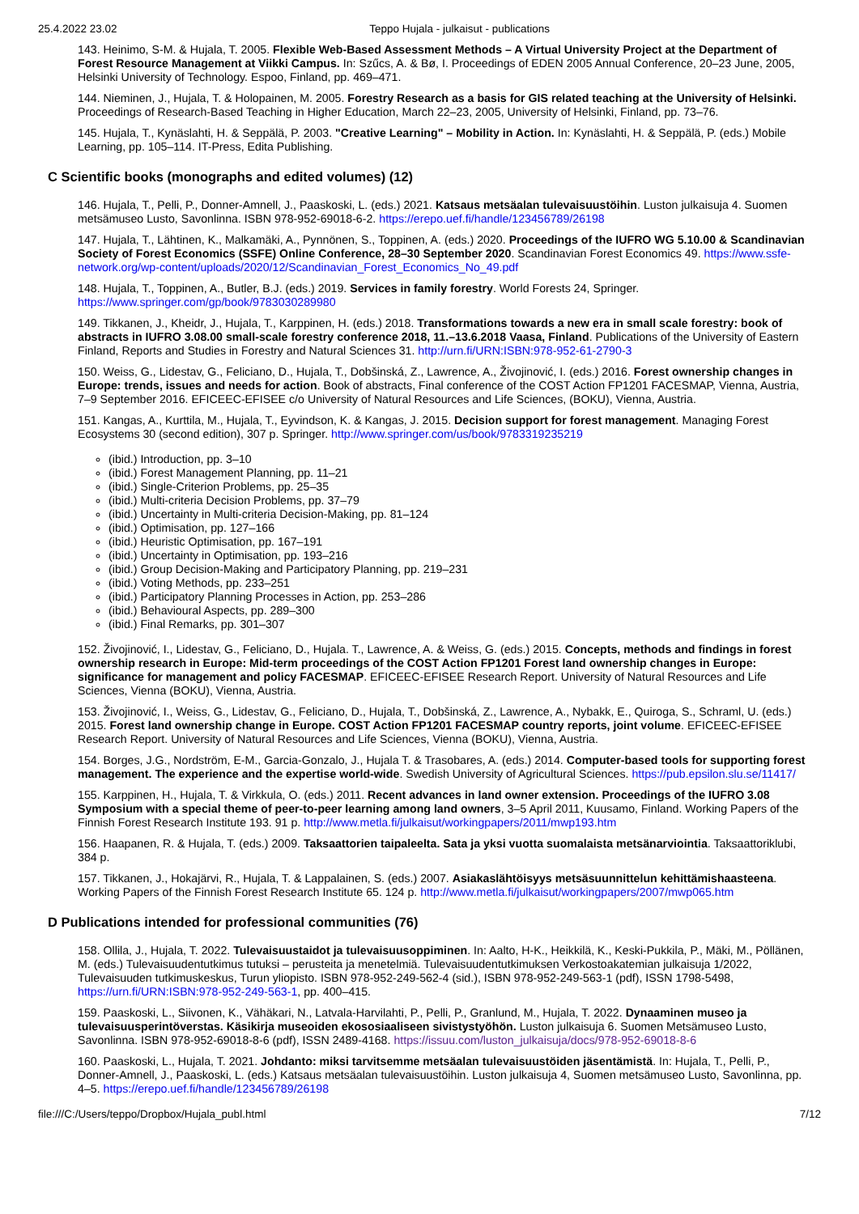25.4.2022 23.02 Teppo Hujala - julkaisut - publications
143. Heinimo, S-M. & Hujala, T. 2005. Flexible Web-Based Assessment Methods – A Virtual University Project at the Department of Forest Resource Management at Viikki Campus. In: Szűcs, A. & Bø, I. Proceedings of EDEN 2005 Annual Conference, 20–23 June, 2005, Helsinki University of Technology. Espoo, Finland, pp. 469–471.
144. Nieminen, J., Hujala, T. & Holopainen, M. 2005. Forestry Research as a basis for GIS related teaching at the University of Helsinki. Proceedings of Research-Based Teaching in Higher Education, March 22–23, 2005, University of Helsinki, Finland, pp. 73–76.
145. Hujala, T., Kynäslahti, H. & Seppälä, P. 2003. "Creative Learning" – Mobility in Action. In: Kynäslahti, H. & Seppälä, P. (eds.) Mobile Learning, pp. 105–114. IT-Press, Edita Publishing.
C Scientific books (monographs and edited volumes) (12)
146. Hujala, T., Pelli, P., Donner-Amnell, J., Paaskoski, L. (eds.) 2021. Katsaus metsäalan tulevaisuustöihin. Luston julkaisuja 4. Suomen metsämuseo Lusto, Savonlinna. ISBN 978-952-69018-6-2. https://erepo.uef.fi/handle/123456789/26198
147. Hujala, T., Lähtinen, K., Malkamäki, A., Pynnönen, S., Toppinen, A. (eds.) 2020. Proceedings of the IUFRO WG 5.10.00 & Scandinavian Society of Forest Economics (SSFE) Online Conference, 28–30 September 2020. Scandinavian Forest Economics 49. https://www.ssfe-network.org/wp-content/uploads/2020/12/Scandinavian_Forest_Economics_No_49.pdf
148. Hujala, T., Toppinen, A., Butler, B.J. (eds.) 2019. Services in family forestry. World Forests 24, Springer. https://www.springer.com/gp/book/9783030289980
149. Tikkanen, J., Kheidr, J., Hujala, T., Karppinen, H. (eds.) 2018. Transformations towards a new era in small scale forestry: book of abstracts in IUFRO 3.08.00 small-scale forestry conference 2018, 11.–13.6.2018 Vaasa, Finland. Publications of the University of Eastern Finland, Reports and Studies in Forestry and Natural Sciences 31. http://urn.fi/URN:ISBN:978-952-61-2790-3
150. Weiss, G., Lidestav, G., Feliciano, D., Hujala, T., Dobšinská, Z., Lawrence, A., Živojinović, I. (eds.) 2016. Forest ownership changes in Europe: trends, issues and needs for action. Book of abstracts, Final conference of the COST Action FP1201 FACESMAP, Vienna, Austria, 7–9 September 2016. EFICEEC-EFISEE c/o University of Natural Resources and Life Sciences, (BOKU), Vienna, Austria.
151. Kangas, A., Kurttila, M., Hujala, T., Eyvindson, K. & Kangas, J. 2015. Decision support for forest management. Managing Forest Ecosystems 30 (second edition), 307 p. Springer. http://www.springer.com/us/book/9783319235219
(ibid.) Introduction, pp. 3–10
(ibid.) Forest Management Planning, pp. 11–21
(ibid.) Single-Criterion Problems, pp. 25–35
(ibid.) Multi-criteria Decision Problems, pp. 37–79
(ibid.) Uncertainty in Multi-criteria Decision-Making, pp. 81–124
(ibid.) Optimisation, pp. 127–166
(ibid.) Heuristic Optimisation, pp. 167–191
(ibid.) Uncertainty in Optimisation, pp. 193–216
(ibid.) Group Decision-Making and Participatory Planning, pp. 219–231
(ibid.) Voting Methods, pp. 233–251
(ibid.) Participatory Planning Processes in Action, pp. 253–286
(ibid.) Behavioural Aspects, pp. 289–300
(ibid.) Final Remarks, pp. 301–307
152. Živojinović, I., Lidestav, G., Feliciano, D., Hujala. T., Lawrence, A. & Weiss, G. (eds.) 2015. Concepts, methods and findings in forest ownership research in Europe: Mid-term proceedings of the COST Action FP1201 Forest land ownership changes in Europe: significance for management and policy FACESMAP. EFICEEC-EFISEE Research Report. University of Natural Resources and Life Sciences, Vienna (BOKU), Vienna, Austria.
153. Živojinović, I., Weiss, G., Lidestav, G., Feliciano, D., Hujala, T., Dobšinská, Z., Lawrence, A., Nybakk, E., Quiroga, S., Schraml, U. (eds.) 2015. Forest land ownership change in Europe. COST Action FP1201 FACESMAP country reports, joint volume. EFICEEC-EFISEE Research Report. University of Natural Resources and Life Sciences, Vienna (BOKU), Vienna, Austria.
154. Borges, J.G., Nordström, E-M., Garcia-Gonzalo, J., Hujala T. & Trasobares, A. (eds.) 2014. Computer-based tools for supporting forest management. The experience and the expertise world-wide. Swedish University of Agricultural Sciences. https://pub.epsilon.slu.se/11417/
155. Karppinen, H., Hujala, T. & Virkkula, O. (eds.) 2011. Recent advances in land owner extension. Proceedings of the IUFRO 3.08 Symposium with a special theme of peer-to-peer learning among land owners, 3–5 April 2011, Kuusamo, Finland. Working Papers of the Finnish Forest Research Institute 193. 91 p. http://www.metla.fi/julkaisut/workingpapers/2011/mwp193.htm
156. Haapanen, R. & Hujala, T. (eds.) 2009. Taksaattorien taipaleelta. Sata ja yksi vuotta suomalaista metsänarviointia. Taksaattoriklubi, 384 p.
157. Tikkanen, J., Hokajärvi, R., Hujala, T. & Lappalainen, S. (eds.) 2007. Asiakaslähtöisyys metsäsuunnittelun kehittämishaasteena. Working Papers of the Finnish Forest Research Institute 65. 124 p. http://www.metla.fi/julkaisut/workingpapers/2007/mwp065.htm
D Publications intended for professional communities (76)
158. Ollila, J., Hujala, T. 2022. Tulevaisuustaidot ja tulevaisuusoppiminen. In: Aalto, H-K., Heikkilä, K., Keski-Pukkila, P., Mäki, M., Pöllänen, M. (eds.) Tulevaisuudentutkimus tutuksi – perusteita ja menetelmiä. Tulevaisuudentutkimuksen Verkostoakatemian julkaisuja 1/2022, Tulevaisuuden tutkimuskeskus, Turun yliopisto. ISBN 978-952-249-562-4 (sid.), ISBN 978-952-249-563-1 (pdf), ISSN 1798-5498, https://urn.fi/URN:ISBN:978-952-249-563-1, pp. 400–415.
159. Paaskoski, L., Siivonen, K., Vähäkari, N., Latvala-Harvilahti, P., Pelli, P., Granlund, M., Hujala, T. 2022. Dynaaminen museo ja tulevaisuusperintöverstas. Käsikirja museoiden ekososiaaliseen sivistystyöhön. Luston julkaisuja 6. Suomen Metsämuseo Lusto, Savonlinna. ISBN 978-952-69018-8-6 (pdf), ISSN 2489-4168. https://issuu.com/luston_julkaisuja/docs/978-952-69018-8-6
160. Paaskoski, L., Hujala, T. 2021. Johdanto: miksi tarvitsemme metsäalan tulevaisuustöiden jäsentämistä. In: Hujala, T., Pelli, P., Donner-Amnell, J., Paaskoski, L. (eds.) Katsaus metsäalan tulevaisuustöihin. Luston julkaisuja 4, Suomen metsämuseo Lusto, Savonlinna, pp. 4–5. https://erepo.uef.fi/handle/123456789/26198
file:///C:/Users/teppo/Dropbox/Hujala_publ.html 7/12